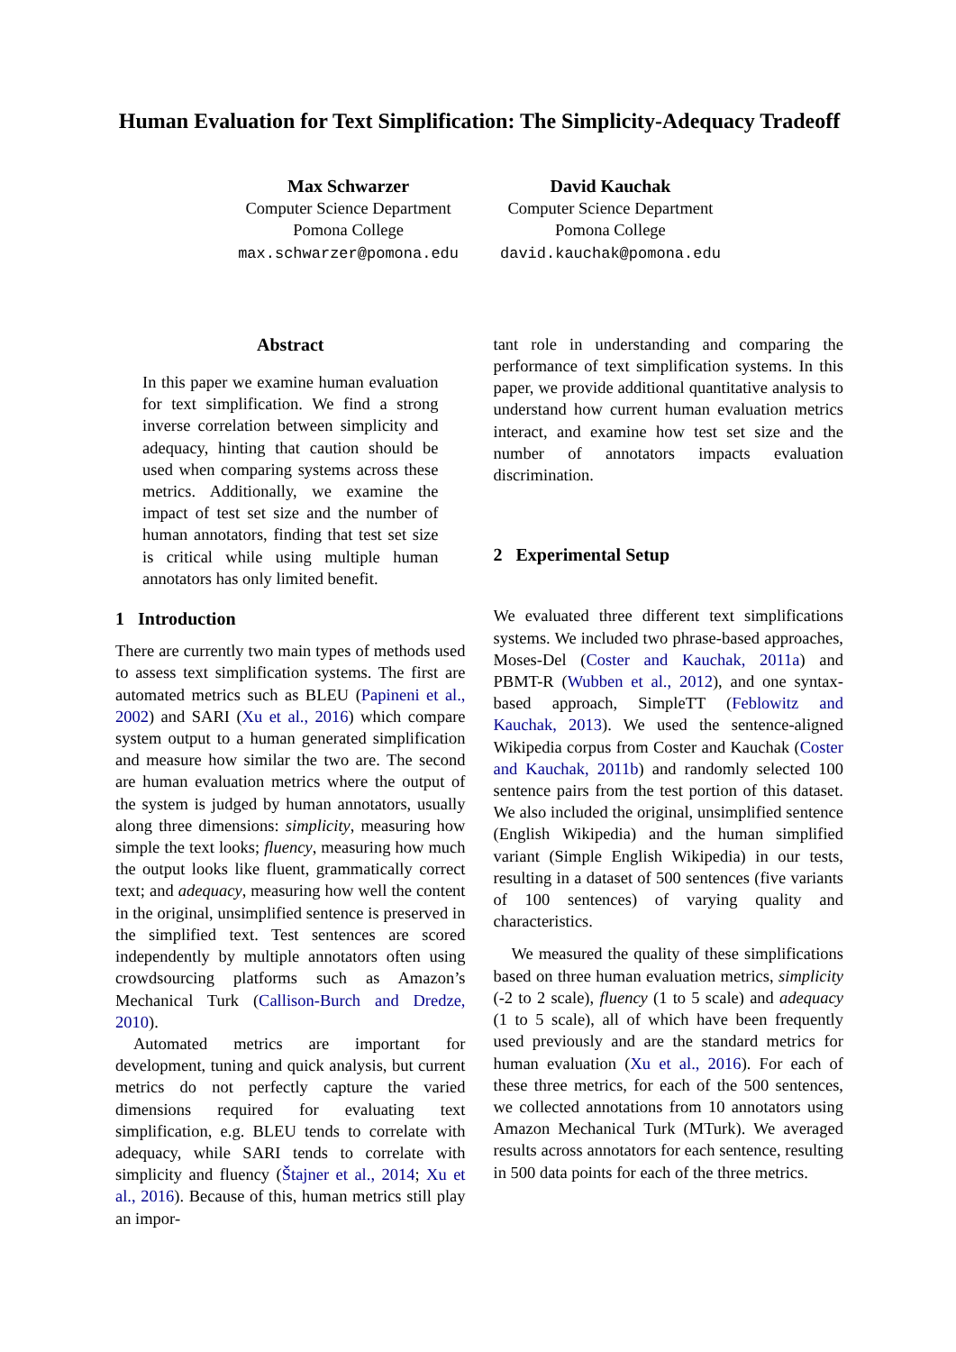Human Evaluation for Text Simplification: The Simplicity-Adequacy Tradeoff
Max Schwarzer
Computer Science Department
Pomona College
max.schwarzer@pomona.edu
David Kauchak
Computer Science Department
Pomona College
david.kauchak@pomona.edu
Abstract
In this paper we examine human evaluation for text simplification. We find a strong inverse correlation between simplicity and adequacy, hinting that caution should be used when comparing systems across these metrics. Additionally, we examine the impact of test set size and the number of human annotators, finding that test set size is critical while using multiple human annotators has only limited benefit.
1 Introduction
There are currently two main types of methods used to assess text simplification systems. The first are automated metrics such as BLEU (Papineni et al., 2002) and SARI (Xu et al., 2016) which compare system output to a human generated simplification and measure how similar the two are. The second are human evaluation metrics where the output of the system is judged by human annotators, usually along three dimensions: simplicity, measuring how simple the text looks; fluency, measuring how much the output looks like fluent, grammatically correct text; and adequacy, measuring how well the content in the original, unsimplified sentence is preserved in the simplified text. Test sentences are scored independently by multiple annotators often using crowdsourcing platforms such as Amazon’s Mechanical Turk (Callison-Burch and Dredze, 2010).
Automated metrics are important for development, tuning and quick analysis, but current metrics do not perfectly capture the varied dimensions required for evaluating text simplification, e.g. BLEU tends to correlate with adequacy, while SARI tends to correlate with simplicity and fluency (Štajner et al., 2014; Xu et al., 2016). Because of this, human metrics still play an impor-
tant role in understanding and comparing the performance of text simplification systems. In this paper, we provide additional quantitative analysis to understand how current human evaluation metrics interact, and examine how test set size and the number of annotators impacts evaluation discrimination.
2 Experimental Setup
We evaluated three different text simplifications systems. We included two phrase-based approaches, Moses-Del (Coster and Kauchak, 2011a) and PBMT-R (Wubben et al., 2012), and one syntax-based approach, SimpleTT (Feblowitz and Kauchak, 2013). We used the sentence-aligned Wikipedia corpus from Coster and Kauchak (Coster and Kauchak, 2011b) and randomly selected 100 sentence pairs from the test portion of this dataset. We also included the original, unsimplified sentence (English Wikipedia) and the human simplified variant (Simple English Wikipedia) in our tests, resulting in a dataset of 500 sentences (five variants of 100 sentences) of varying quality and characteristics.
We measured the quality of these simplifications based on three human evaluation metrics, simplicity (-2 to 2 scale), fluency (1 to 5 scale) and adequacy (1 to 5 scale), all of which have been frequently used previously and are the standard metrics for human evaluation (Xu et al., 2016). For each of these three metrics, for each of the 500 sentences, we collected annotations from 10 annotators using Amazon Mechanical Turk (MTurk). We averaged results across annotators for each sentence, resulting in 500 data points for each of the three metrics.